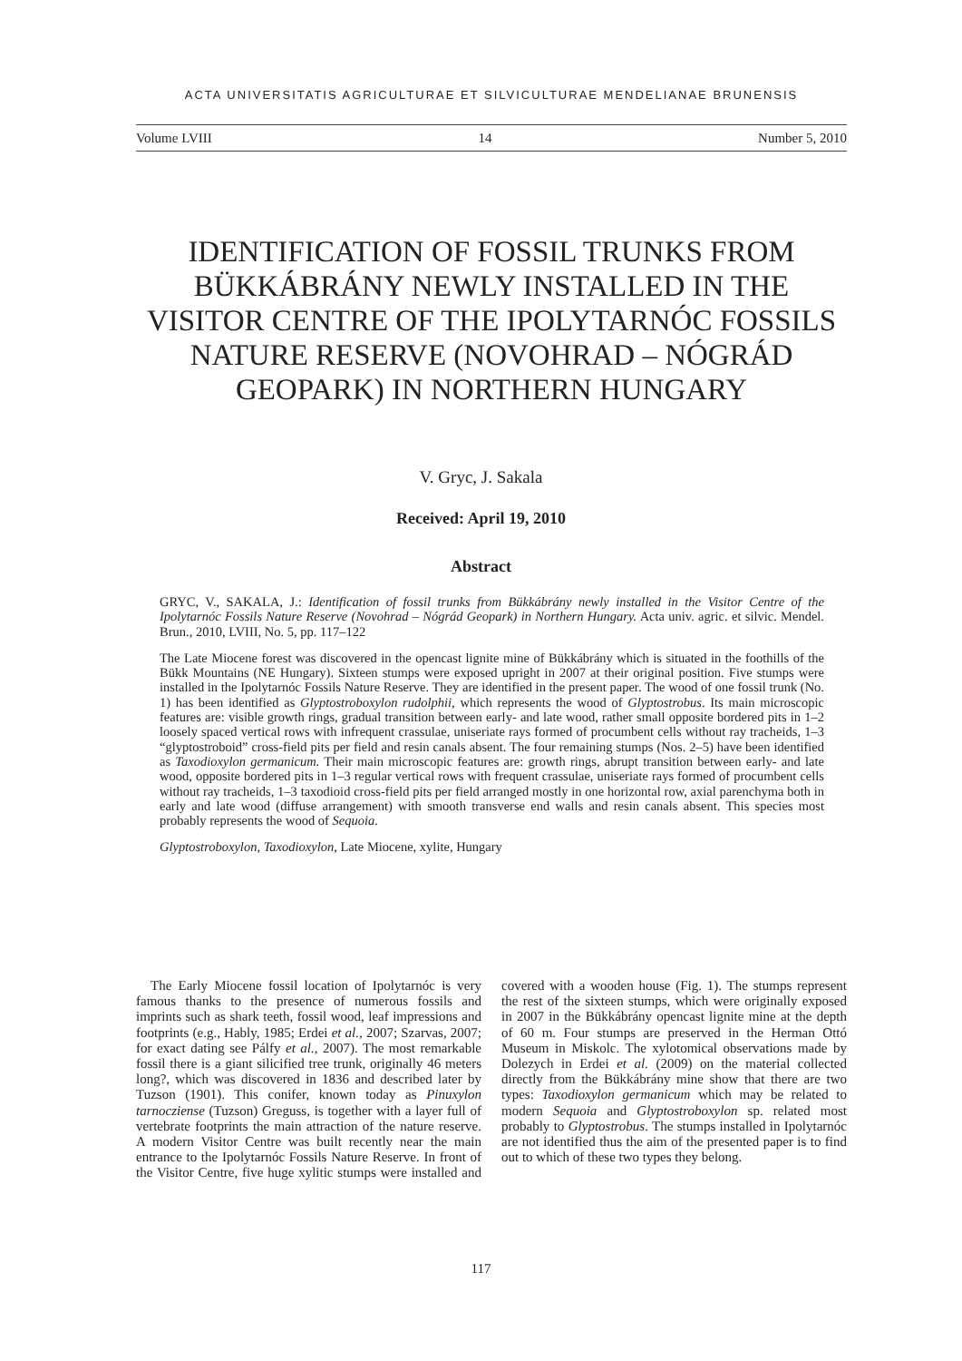ACTA UNIVERSITATIS AGRICULTURAE ET SILVICULTURAE MENDELIANAE BRUNENSIS
Volume LVIII 14 Number 5, 2010
IDENTIFICATION OF FOSSIL TRUNKS FROM BÜKKÁBRÁNY NEWLY INSTALLED IN THE VISITOR CENTRE OF THE IPOLYTARNÓC FOSSILS NATURE RESERVE (NOVOHRAD – NÓGRÁD GEOPARK) IN NORTHERN HUNGARY
V. Gryc, J. Sakala
Received: April 19, 2010
Abstract
GRYC, V., SAKALA, J.: Identification of fossil trunks from Bükkábrány newly installed in the Visitor Centre of the Ipolytarnóc Fossils Nature Reserve (Novohrad – Nógrád Geopark) in Northern Hungary. Acta univ. agric. et silvic. Mendel. Brun., 2010, LVIII, No. 5, pp. 117–122
The Late Miocene forest was discovered in the opencast lignite mine of Bükkábrány which is situated in the foothills of the Bükk Mountains (NE Hungary). Sixteen stumps were exposed upright in 2007 at their original position. Five stumps were installed in the Ipolytarnóc Fossils Nature Reserve. They are identified in the present paper. The wood of one fossil trunk (No. 1) has been identified as Glyptostroboxylon rudolphii, which represents the wood of Glyptostrobus. Its main microscopic features are: visible growth rings, gradual transition between early- and late wood, rather small opposite bordered pits in 1–2 loosely spaced vertical rows with infrequent crassulae, uniseriate rays formed of procumbent cells without ray tracheids, 1–3 “glyptostroboid” cross-field pits per field and resin canals absent. The four remaining stumps (Nos. 2–5) have been identified as Taxodioxylon germanicum. Their main microscopic features are: growth rings, abrupt transition between early- and late wood, opposite bordered pits in 1–3 regular vertical rows with frequent crassulae, uniseriate rays formed of procumbent cells without ray tracheids, 1–3 taxodioid cross-field pits per field arranged mostly in one horizontal row, axial parenchyma both in early and late wood (diffuse arrangement) with smooth transverse end walls and resin canals absent. This species most probably represents the wood of Sequoia.
Glyptostroboxylon, Taxodioxylon, Late Miocene, xylite, Hungary
The Early Miocene fossil location of Ipolytarnóc is very famous thanks to the presence of numerous fossils and imprints such as shark teeth, fossil wood, leaf impressions and footprints (e.g., Hably, 1985; Erdei et al., 2007; Szarvas, 2007; for exact dating see Pálfy et al., 2007). The most remarkable fossil there is a giant silicified tree trunk, originally 46 meters long?, which was discovered in 1836 and described later by Tuzson (1901). This conifer, known today as Pinuxylon tarnocziense (Tuzson) Greguss, is together with a layer full of vertebrate footprints the main attraction of the nature reserve. A modern Visitor Centre was built recently near the main entrance to the Ipolytarnóc Fossils Nature Reserve. In front of the Visitor Centre, five huge xylitic stumps were installed and covered with a wooden house (Fig. 1). The stumps represent the rest of the sixteen stumps, which were originally exposed in 2007 in the Bükkábrány opencast lignite mine at the depth of 60 m. Four stumps are preserved in the Herman Ottó Museum in Miskolc. The xylotomical observations made by Dolezych in Erdei et al. (2009) on the material collected directly from the Bükkábrány mine show that there are two types: Taxodioxylon germanicum which may be related to modern Sequoia and Glyptostroboxylon sp. related most probably to Glyptostrobus. The stumps installed in Ipolytarnóc are not identified thus the aim of the presented paper is to find out to which of these two types they belong.
117